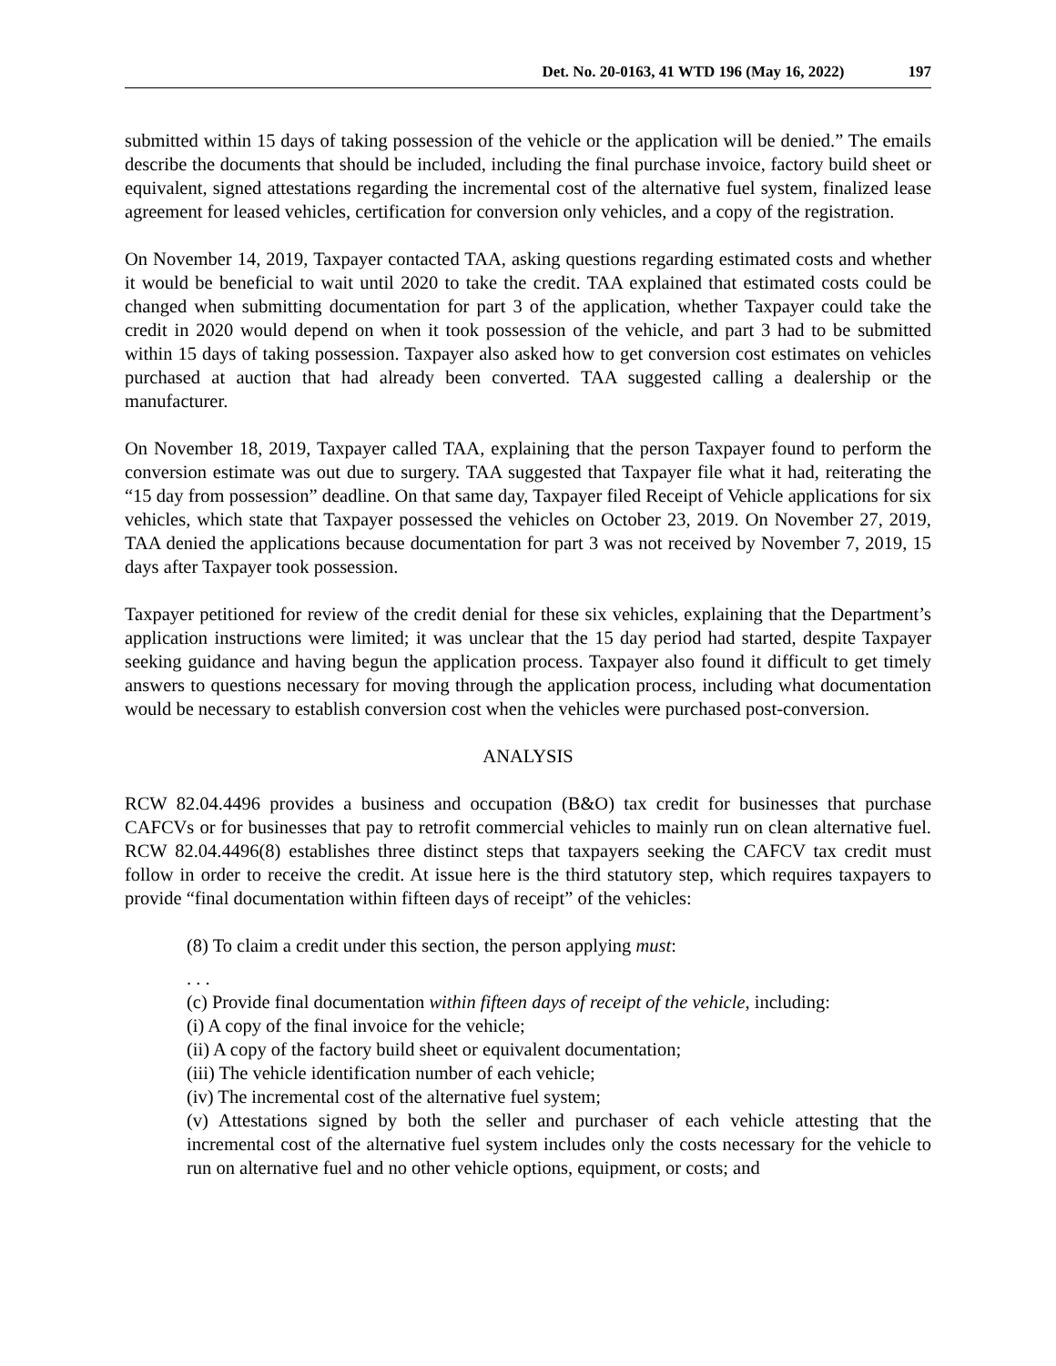Det. No. 20-0163, 41 WTD 196 (May 16, 2022) 197
submitted within 15 days of taking possession of the vehicle or the application will be denied.” The emails describe the documents that should be included, including the final purchase invoice, factory build sheet or equivalent, signed attestations regarding the incremental cost of the alternative fuel system, finalized lease agreement for leased vehicles, certification for conversion only vehicles, and a copy of the registration.
On November 14, 2019, Taxpayer contacted TAA, asking questions regarding estimated costs and whether it would be beneficial to wait until 2020 to take the credit. TAA explained that estimated costs could be changed when submitting documentation for part 3 of the application, whether Taxpayer could take the credit in 2020 would depend on when it took possession of the vehicle, and part 3 had to be submitted within 15 days of taking possession. Taxpayer also asked how to get conversion cost estimates on vehicles purchased at auction that had already been converted. TAA suggested calling a dealership or the manufacturer.
On November 18, 2019, Taxpayer called TAA, explaining that the person Taxpayer found to perform the conversion estimate was out due to surgery. TAA suggested that Taxpayer file what it had, reiterating the “15 day from possession” deadline. On that same day, Taxpayer filed Receipt of Vehicle applications for six vehicles, which state that Taxpayer possessed the vehicles on October 23, 2019. On November 27, 2019, TAA denied the applications because documentation for part 3 was not received by November 7, 2019, 15 days after Taxpayer took possession.
Taxpayer petitioned for review of the credit denial for these six vehicles, explaining that the Department’s application instructions were limited; it was unclear that the 15 day period had started, despite Taxpayer seeking guidance and having begun the application process. Taxpayer also found it difficult to get timely answers to questions necessary for moving through the application process, including what documentation would be necessary to establish conversion cost when the vehicles were purchased post-conversion.
ANALYSIS
RCW 82.04.4496 provides a business and occupation (B&O) tax credit for businesses that purchase CAFCVs or for businesses that pay to retrofit commercial vehicles to mainly run on clean alternative fuel. RCW 82.04.4496(8) establishes three distinct steps that taxpayers seeking the CAFCV tax credit must follow in order to receive the credit. At issue here is the third statutory step, which requires taxpayers to provide “final documentation within fifteen days of receipt” of the vehicles:
(8) To claim a credit under this section, the person applying must:
. . .
(c) Provide final documentation within fifteen days of receipt of the vehicle, including:
(i) A copy of the final invoice for the vehicle;
(ii) A copy of the factory build sheet or equivalent documentation;
(iii) The vehicle identification number of each vehicle;
(iv) The incremental cost of the alternative fuel system;
(v) Attestations signed by both the seller and purchaser of each vehicle attesting that the incremental cost of the alternative fuel system includes only the costs necessary for the vehicle to run on alternative fuel and no other vehicle options, equipment, or costs; and